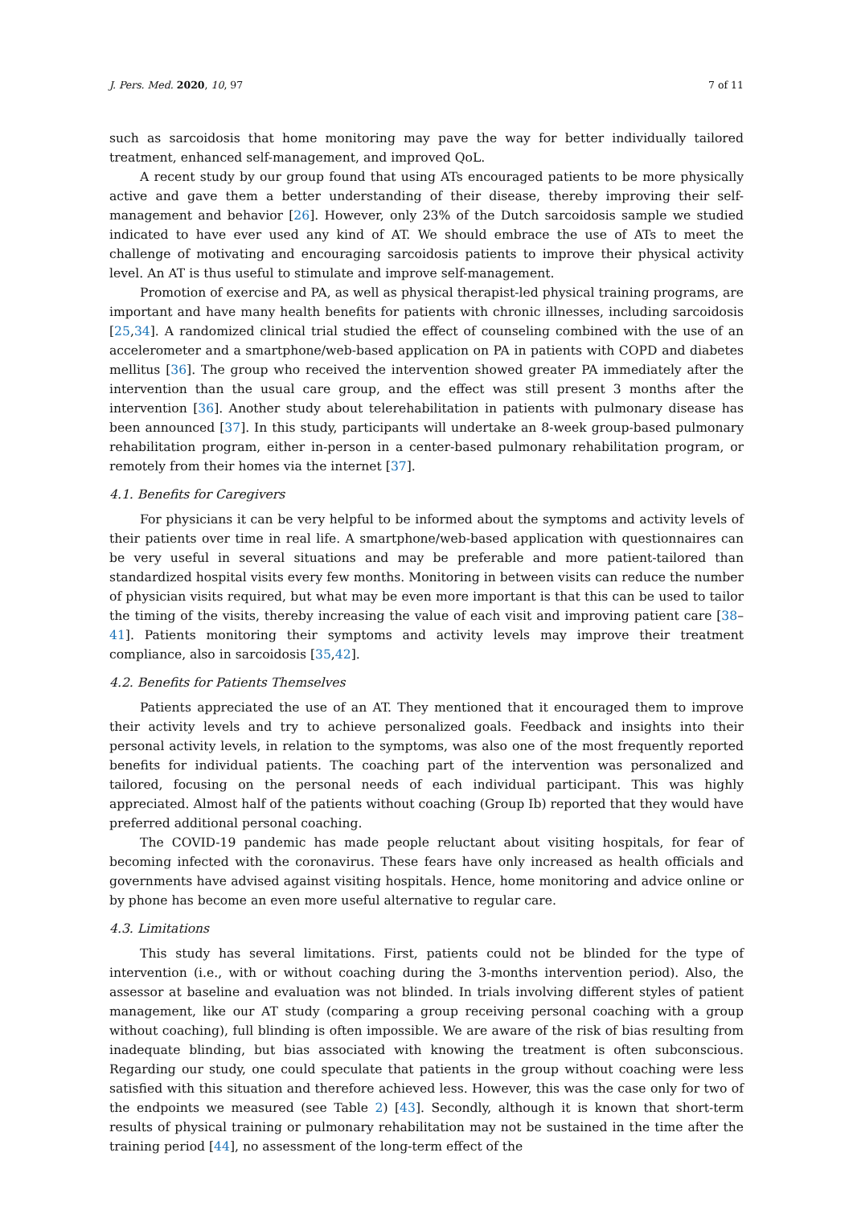J. Pers. Med. 2020, 10, 97 7 of 11
such as sarcoidosis that home monitoring may pave the way for better individually tailored treatment, enhanced self-management, and improved QoL.
A recent study by our group found that using ATs encouraged patients to be more physically active and gave them a better understanding of their disease, thereby improving their self-management and behavior [26]. However, only 23% of the Dutch sarcoidosis sample we studied indicated to have ever used any kind of AT. We should embrace the use of ATs to meet the challenge of motivating and encouraging sarcoidosis patients to improve their physical activity level. An AT is thus useful to stimulate and improve self-management.
Promotion of exercise and PA, as well as physical therapist-led physical training programs, are important and have many health benefits for patients with chronic illnesses, including sarcoidosis [25,34]. A randomized clinical trial studied the effect of counseling combined with the use of an accelerometer and a smartphone/web-based application on PA in patients with COPD and diabetes mellitus [36]. The group who received the intervention showed greater PA immediately after the intervention than the usual care group, and the effect was still present 3 months after the intervention [36]. Another study about telerehabilitation in patients with pulmonary disease has been announced [37]. In this study, participants will undertake an 8-week group-based pulmonary rehabilitation program, either in-person in a center-based pulmonary rehabilitation program, or remotely from their homes via the internet [37].
4.1. Benefits for Caregivers
For physicians it can be very helpful to be informed about the symptoms and activity levels of their patients over time in real life. A smartphone/web-based application with questionnaires can be very useful in several situations and may be preferable and more patient-tailored than standardized hospital visits every few months. Monitoring in between visits can reduce the number of physician visits required, but what may be even more important is that this can be used to tailor the timing of the visits, thereby increasing the value of each visit and improving patient care [38–41]. Patients monitoring their symptoms and activity levels may improve their treatment compliance, also in sarcoidosis [35,42].
4.2. Benefits for Patients Themselves
Patients appreciated the use of an AT. They mentioned that it encouraged them to improve their activity levels and try to achieve personalized goals. Feedback and insights into their personal activity levels, in relation to the symptoms, was also one of the most frequently reported benefits for individual patients. The coaching part of the intervention was personalized and tailored, focusing on the personal needs of each individual participant. This was highly appreciated. Almost half of the patients without coaching (Group Ib) reported that they would have preferred additional personal coaching.
The COVID-19 pandemic has made people reluctant about visiting hospitals, for fear of becoming infected with the coronavirus. These fears have only increased as health officials and governments have advised against visiting hospitals. Hence, home monitoring and advice online or by phone has become an even more useful alternative to regular care.
4.3. Limitations
This study has several limitations. First, patients could not be blinded for the type of intervention (i.e., with or without coaching during the 3-months intervention period). Also, the assessor at baseline and evaluation was not blinded. In trials involving different styles of patient management, like our AT study (comparing a group receiving personal coaching with a group without coaching), full blinding is often impossible. We are aware of the risk of bias resulting from inadequate blinding, but bias associated with knowing the treatment is often subconscious. Regarding our study, one could speculate that patients in the group without coaching were less satisfied with this situation and therefore achieved less. However, this was the case only for two of the endpoints we measured (see Table 2) [43]. Secondly, although it is known that short-term results of physical training or pulmonary rehabilitation may not be sustained in the time after the training period [44], no assessment of the long-term effect of the